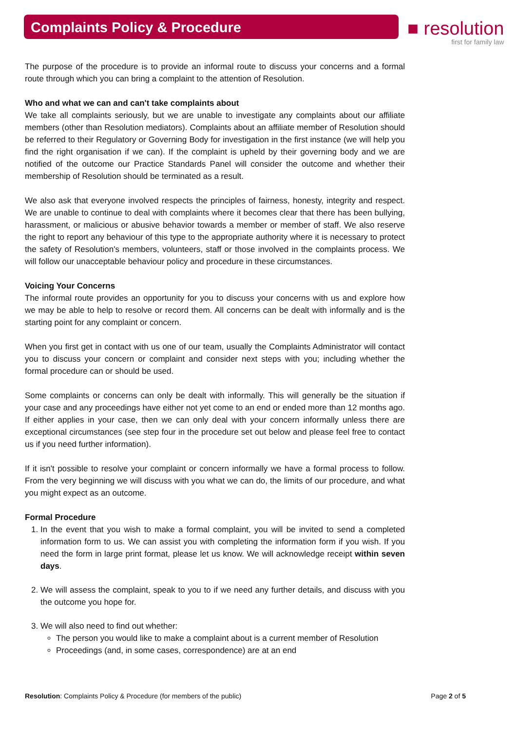Complaints Policy & Procedure
■ resolution
first for family law
The purpose of the procedure is to provide an informal route to discuss your concerns and a formal route through which you can bring a complaint to the attention of Resolution.
Who and what we can and can't take complaints about
We take all complaints seriously, but we are unable to investigate any complaints about our affiliate members (other than Resolution mediators). Complaints about an affiliate member of Resolution should be referred to their Regulatory or Governing Body for investigation in the first instance (we will help you find the right organisation if we can). If the complaint is upheld by their governing body and we are notified of the outcome our Practice Standards Panel will consider the outcome and whether their membership of Resolution should be terminated as a result.
We also ask that everyone involved respects the principles of fairness, honesty, integrity and respect. We are unable to continue to deal with complaints where it becomes clear that there has been bullying, harassment, or malicious or abusive behavior towards a member or member of staff. We also reserve the right to report any behaviour of this type to the appropriate authority where it is necessary to protect the safety of Resolution's members, volunteers, staff or those involved in the complaints process. We will follow our unacceptable behaviour policy and procedure in these circumstances.
Voicing Your Concerns
The informal route provides an opportunity for you to discuss your concerns with us and explore how we may be able to help to resolve or record them. All concerns can be dealt with informally and is the starting point for any complaint or concern.
When you first get in contact with us one of our team, usually the Complaints Administrator will contact you to discuss your concern or complaint and consider next steps with you; including whether the formal procedure can or should be used.
Some complaints or concerns can only be dealt with informally. This will generally be the situation if your case and any proceedings have either not yet come to an end or ended more than 12 months ago. If either applies in your case, then we can only deal with your concern informally unless there are exceptional circumstances (see step four in the procedure set out below and please feel free to contact us if you need further information).
If it isn't possible to resolve your complaint or concern informally we have a formal process to follow. From the very beginning we will discuss with you what we can do, the limits of our procedure, and what you might expect as an outcome.
Formal Procedure
1. In the event that you wish to make a formal complaint, you will be invited to send a completed information form to us. We can assist you with completing the information form if you wish. If you need the form in large print format, please let us know. We will acknowledge receipt within seven days.
2. We will assess the complaint, speak to you to if we need any further details, and discuss with you the outcome you hope for.
3. We will also need to find out whether:
The person you would like to make a complaint about is a current member of Resolution
Proceedings (and, in some cases, correspondence) are at an end
Resolution: Complaints Policy & Procedure (for members of the public) Page 2 of 5